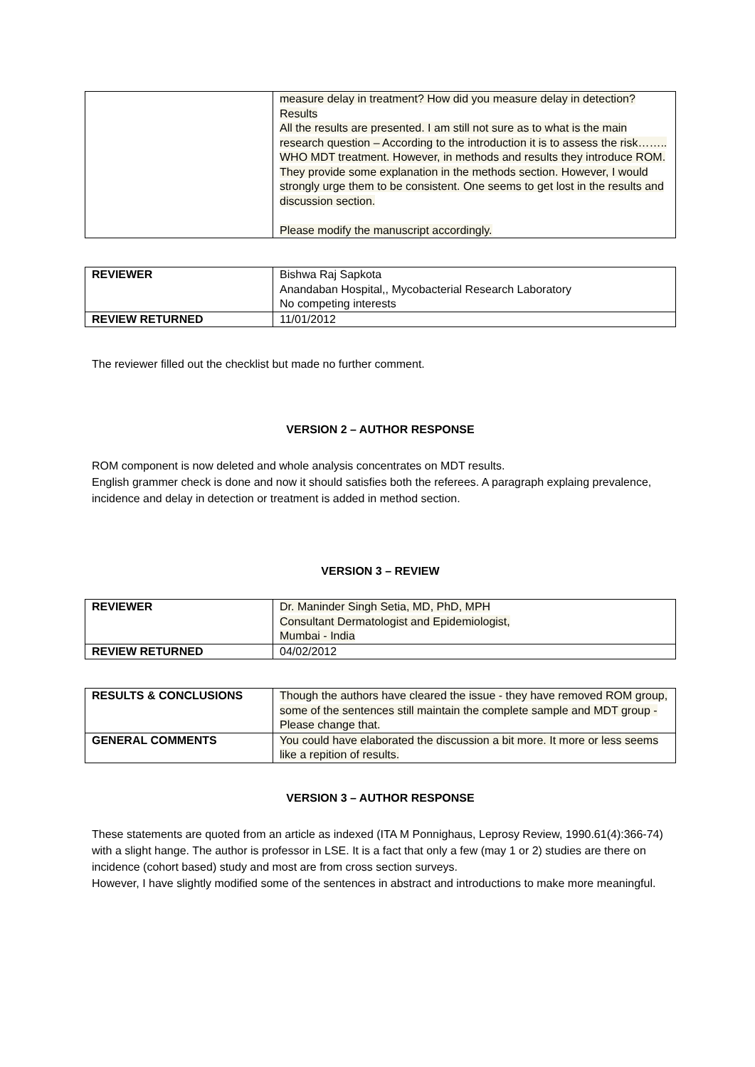| | measure delay in treatment? How did you measure delay in detection? Results All the results are presented. I am still not sure as to what is the main research question – According to the introduction it is to assess the risk…….. WHO MDT treatment. However, in methods and results they introduce ROM. They provide some explanation in the methods section. However, I would strongly urge them to be consistent. One seems to get lost in the results and discussion section. Please modify the manuscript accordingly. |
| REVIEWER | Bishwa Raj Sapkota Anandaban Hospital,, Mycobacterial Research Laboratory No competing interests |
| REVIEW RETURNED | 11/01/2012 |
The reviewer filled out the checklist but made no further comment.
VERSION 2 – AUTHOR RESPONSE
ROM component is now deleted and whole analysis concentrates on MDT results.
English grammer check is done and now it should satisfies both the referees. A paragraph explaing prevalence, incidence and delay in detection or treatment is added in method section.
VERSION 3 – REVIEW
| REVIEWER | Dr. Maninder Singh Setia, MD, PhD, MPH Consultant Dermatologist and Epidemiologist, Mumbai - India |
| REVIEW RETURNED | 04/02/2012 |
| RESULTS & CONCLUSIONS | Though the authors have cleared the issue - they have removed ROM group, some of the sentences still maintain the complete sample and MDT group - Please change that. |
| GENERAL COMMENTS | You could have elaborated the discussion a bit more. It more or less seems like a repition of results. |
VERSION 3 – AUTHOR RESPONSE
These statements are quoted from an article as indexed (ITA M Ponnighaus, Leprosy Review, 1990.61(4):366-74) with a slight hange. The author is professor in LSE. It is a fact that only a few (may 1 or 2) studies are there on incidence (cohort based) study and most are from cross section surveys.
However, I have slightly modified some of the sentences in abstract and introductions to make more meaningful.